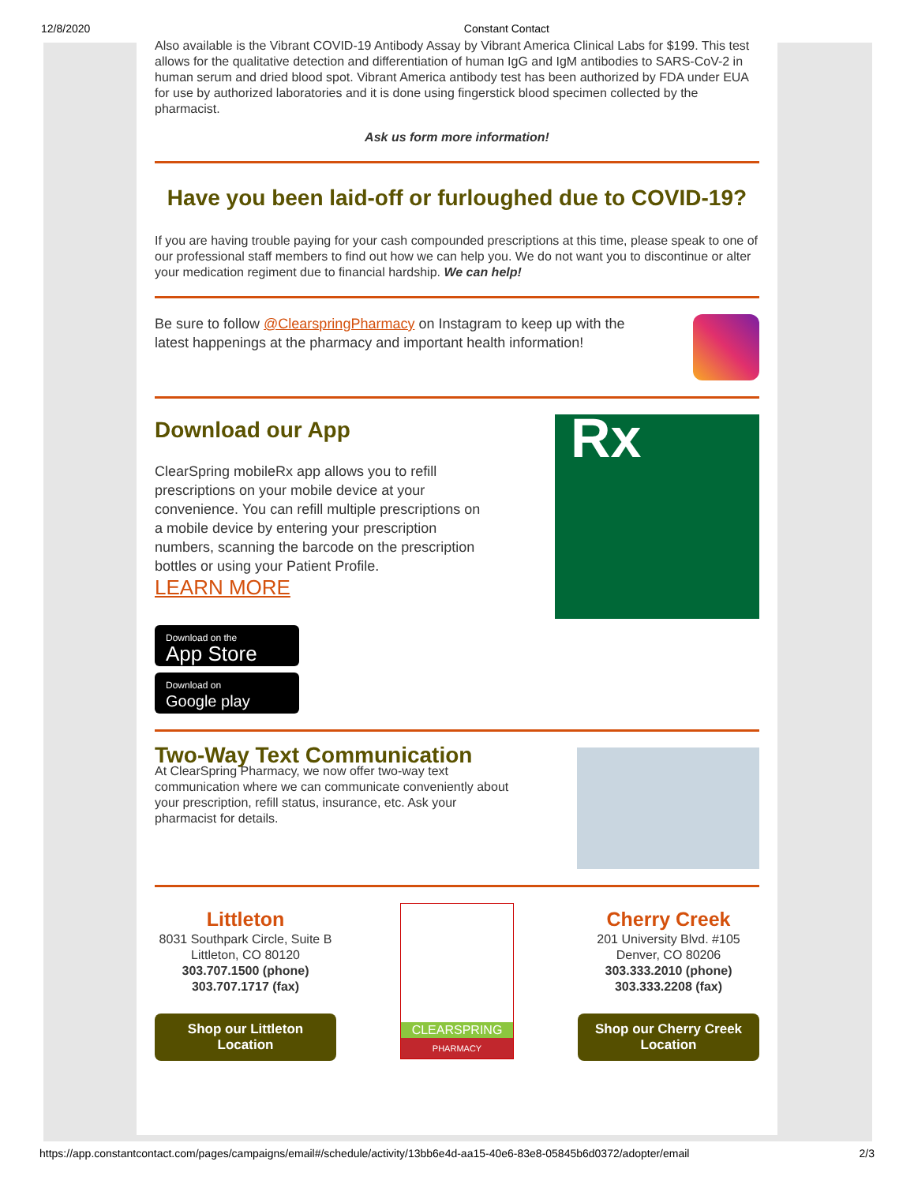12/8/2020 Constant Contact
Also available is the Vibrant COVID-19 Antibody Assay by Vibrant America Clinical Labs for $199. This test allows for the qualitative detection and differentiation of human IgG and IgM antibodies to SARS-CoV-2 in human serum and dried blood spot. Vibrant America antibody test has been authorized by FDA under EUA for use by authorized laboratories and it is done using fingerstick blood specimen collected by the pharmacist.
Ask us form more information!
Have you been laid-off or furloughed due to COVID-19?
If you are having trouble paying for your cash compounded prescriptions at this time, please speak to one of our professional staff members to find out how we can help you. We do not want you to discontinue or alter your medication regiment due to financial hardship. We can help!
Be sure to follow @ClearspringPharmacy on Instagram to keep up with the latest happenings at the pharmacy and important health information!
Download our App
ClearSpring mobileRx app allows you to refill prescriptions on your mobile device at your convenience. You can refill multiple prescriptions on a mobile device by entering your prescription numbers, scanning the barcode on the prescription bottles or using your Patient Profile.
LEARN MORE
Rx
Download on the
App Store
Download on
Google play
Two-Way Text Communication
At ClearSpring Pharmacy, we now offer two-way text communication where we can communicate conveniently about your prescription, refill status, insurance, etc. Ask your pharmacist for details.
Littleton
8031 Southpark Circle, Suite B
Littleton, CO 80120
303.707.1500 (phone)
303.707.1717 (fax)
Shop our Littleton Location
CLEARSPRING
PHARMACY
Cherry Creek
201 University Blvd. #105
Denver, CO 80206
303.333.2010 (phone)
303.333.2208 (fax)
Shop our Cherry Creek Location
https://app.constantcontact.com/pages/campaigns/email#/schedule/activity/13bb6e4d-aa15-40e6-83e8-05845b6d0372/adopter/email 2/3